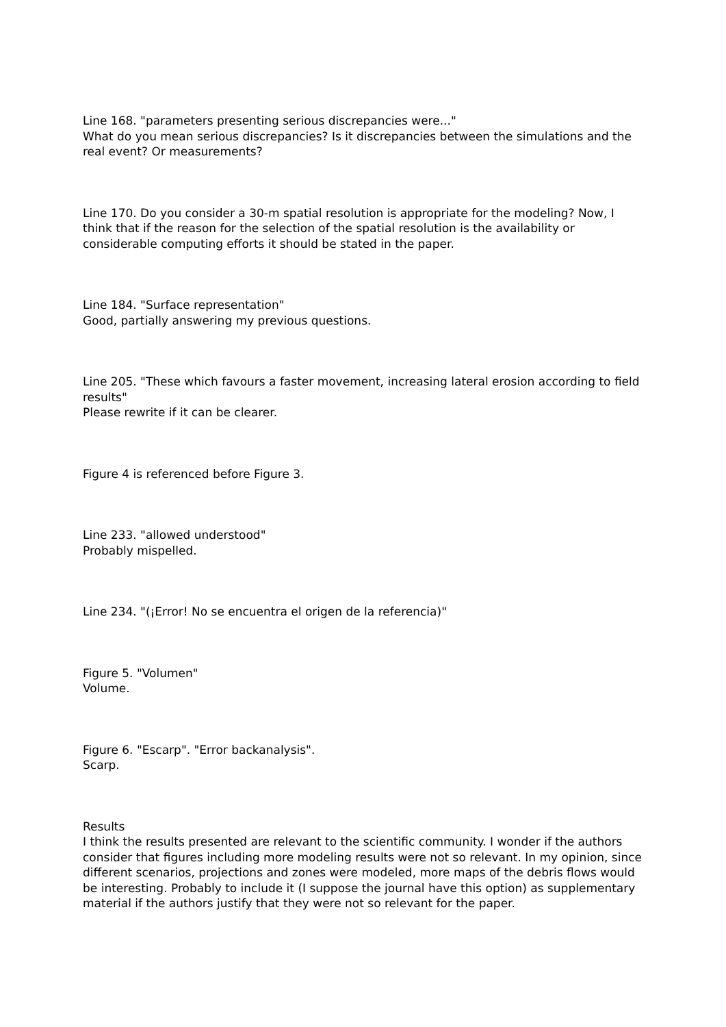Line 168. "parameters presenting serious discrepancies were..."
What do you mean serious discrepancies? Is it discrepancies between the simulations and the real event? Or measurements?
Line 170. Do you consider a 30-m spatial resolution is appropriate for the modeling? Now, I think that if the reason for the selection of the spatial resolution is the availability or considerable computing efforts it should be stated in the paper.
Line 184. "Surface representation"
Good, partially answering my previous questions.
Line 205. "These which favours a faster movement, increasing lateral erosion according to field results"
Please rewrite if it can be clearer.
Figure 4 is referenced before Figure 3.
Line 233. "allowed understood"
Probably mispelled.
Line 234. "(¡Error! No se encuentra el origen de la referencia)"
Figure 5. "Volumen"
Volume.
Figure 6. "Escarp". "Error backanalysis".
Scarp.
Results
I think the results presented are relevant to the scientific community. I wonder if the authors consider that figures including more modeling results were not so relevant. In my opinion, since different scenarios, projections and zones were modeled, more maps of the debris flows would be interesting. Probably to include it (I suppose the journal have this option) as supplementary material if the authors justify that they were not so relevant for the paper.